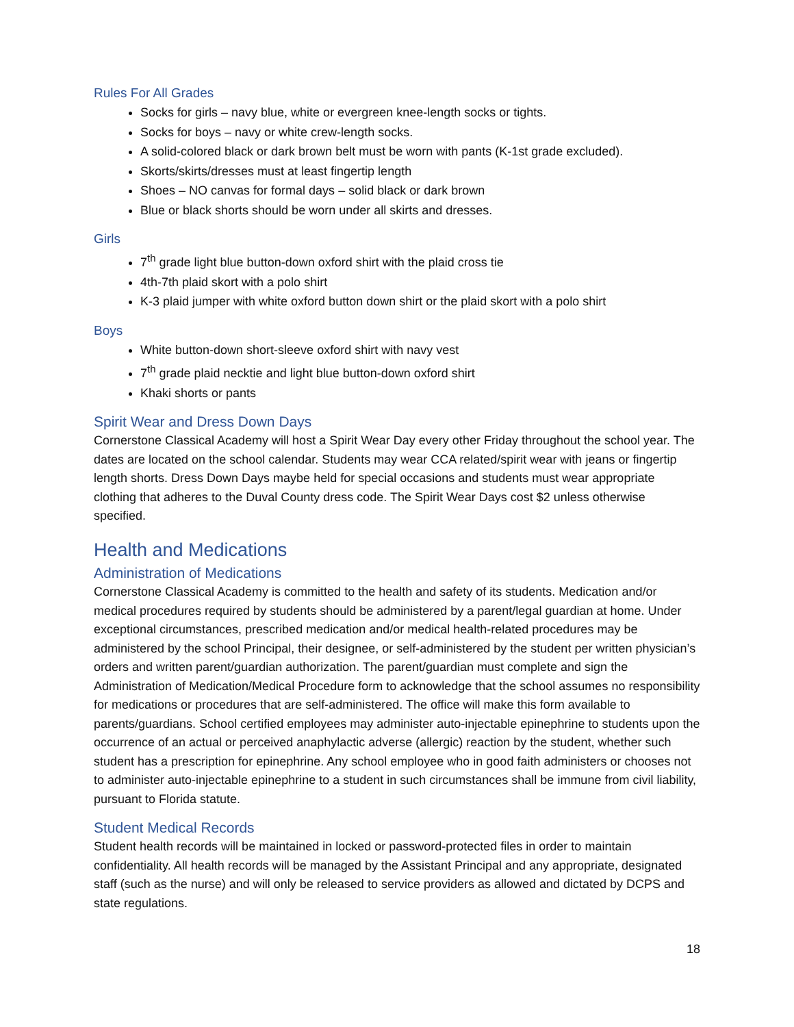Rules For All Grades
Socks for girls – navy blue, white or evergreen knee-length socks or tights.
Socks for boys – navy or white crew-length socks.
A solid-colored black or dark brown belt must be worn with pants (K-1st grade excluded).
Skorts/skirts/dresses must at least fingertip length
Shoes – NO canvas for formal days – solid black or dark brown
Blue or black shorts should be worn under all skirts and dresses.
Girls
7<sup>th</sup> grade light blue button-down oxford shirt with the plaid cross tie
4th-7th plaid skort with a polo shirt
K-3 plaid jumper with white oxford button down shirt or the plaid skort with a polo shirt
Boys
White button-down short-sleeve oxford shirt with navy vest
7<sup>th</sup> grade plaid necktie and light blue button-down oxford shirt
Khaki shorts or pants
Spirit Wear and Dress Down Days
Cornerstone Classical Academy will host a Spirit Wear Day every other Friday throughout the school year. The dates are located on the school calendar. Students may wear CCA related/spirit wear with jeans or fingertip length shorts. Dress Down Days maybe held for special occasions and students must wear appropriate clothing that adheres to the Duval County dress code. The Spirit Wear Days cost $2 unless otherwise specified.
Health and Medications
Administration of Medications
Cornerstone Classical Academy is committed to the health and safety of its students. Medication and/or medical procedures required by students should be administered by a parent/legal guardian at home. Under exceptional circumstances, prescribed medication and/or medical health-related procedures may be administered by the school Principal, their designee, or self-administered by the student per written physician’s orders and written parent/guardian authorization. The parent/guardian must complete and sign the Administration of Medication/Medical Procedure form to acknowledge that the school assumes no responsibility for medications or procedures that are self-administered. The office will make this form available to parents/guardians. School certified employees may administer auto-injectable epinephrine to students upon the occurrence of an actual or perceived anaphylactic adverse (allergic) reaction by the student, whether such student has a prescription for epinephrine. Any school employee who in good faith administers or chooses not to administer auto-injectable epinephrine to a student in such circumstances shall be immune from civil liability, pursuant to Florida statute.
Student Medical Records
Student health records will be maintained in locked or password-protected files in order to maintain confidentiality. All health records will be managed by the Assistant Principal and any appropriate, designated staff (such as the nurse) and will only be released to service providers as allowed and dictated by DCPS and state regulations.
18